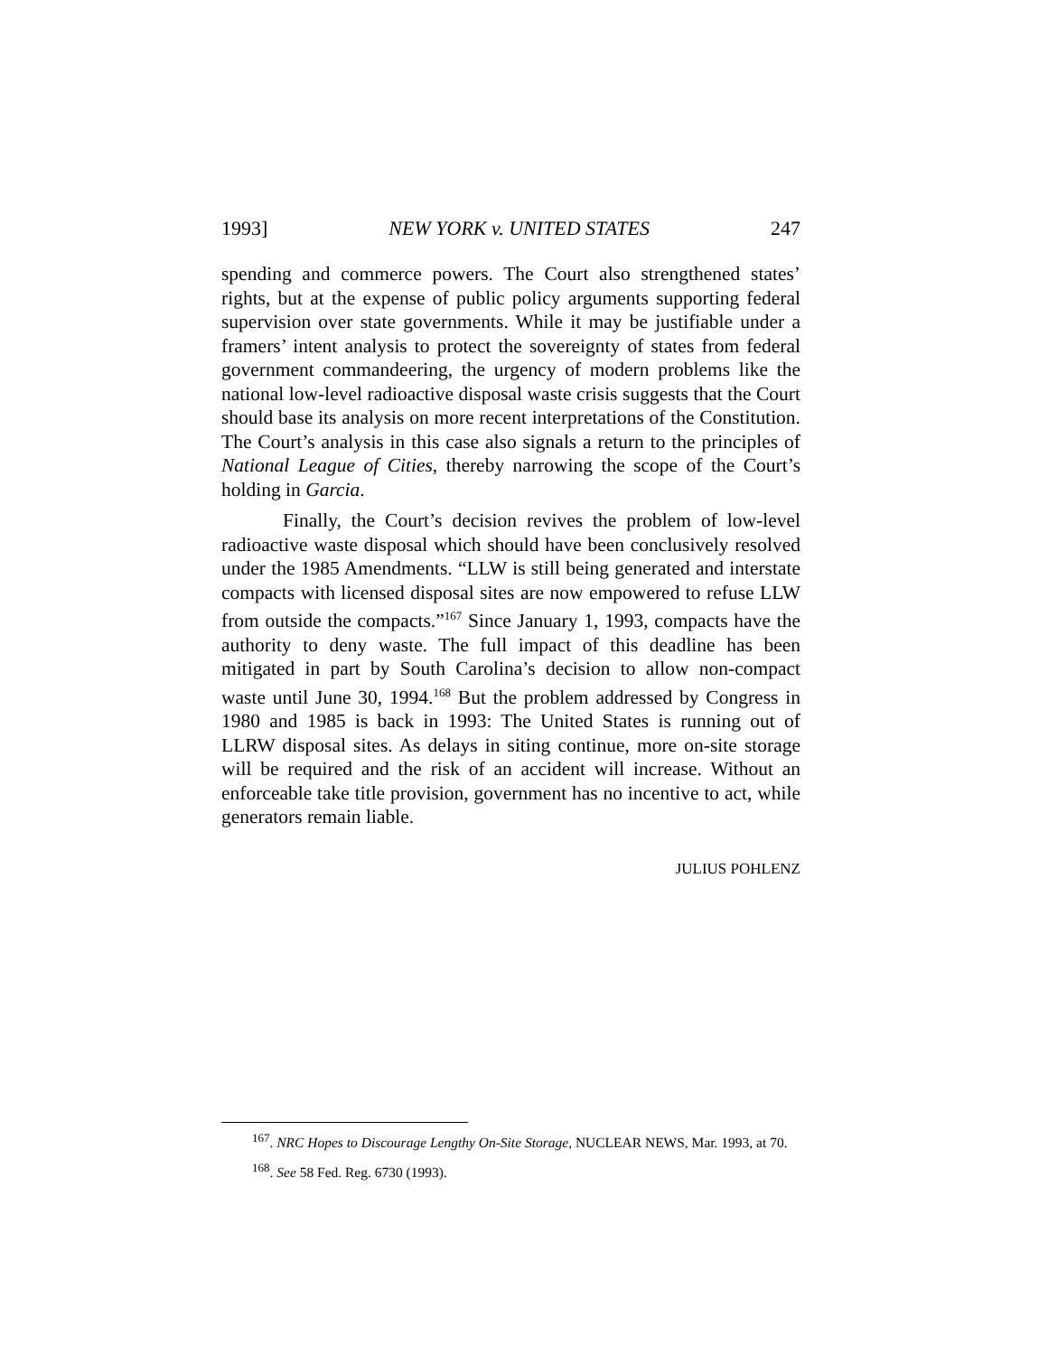1993] NEW YORK v. UNITED STATES 247
spending and commerce powers. The Court also strengthened states’ rights, but at the expense of public policy arguments supporting federal supervision over state governments. While it may be justifiable under a framers’ intent analysis to protect the sovereignty of states from federal government commandeering, the urgency of modern problems like the national low-level radioactive disposal waste crisis suggests that the Court should base its analysis on more recent interpretations of the Constitution. The Court’s analysis in this case also signals a return to the principles of National League of Cities, thereby narrowing the scope of the Court’s holding in Garcia.
Finally, the Court’s decision revives the problem of low-level radioactive waste disposal which should have been conclusively resolved under the 1985 Amendments. “LLW is still being generated and interstate compacts with licensed disposal sites are now empowered to refuse LLW from outside the compacts.”<sup>167</sup> Since January 1, 1993, compacts have the authority to deny waste. The full impact of this deadline has been mitigated in part by South Carolina’s decision to allow non-compact waste until June 30, 1994.<sup>168</sup> But the problem addressed by Congress in 1980 and 1985 is back in 1993: The United States is running out of LLRW disposal sites. As delays in siting continue, more on-site storage will be required and the risk of an accident will increase. Without an enforceable take title provision, government has no incentive to act, while generators remain liable.
JULIUS POHLENZ
<sup>167</sup>. NRC Hopes to Discourage Lengthy On-Site Storage, NUCLEAR NEWS, Mar. 1993, at 70.
<sup>168</sup>. See 58 Fed. Reg. 6730 (1993).